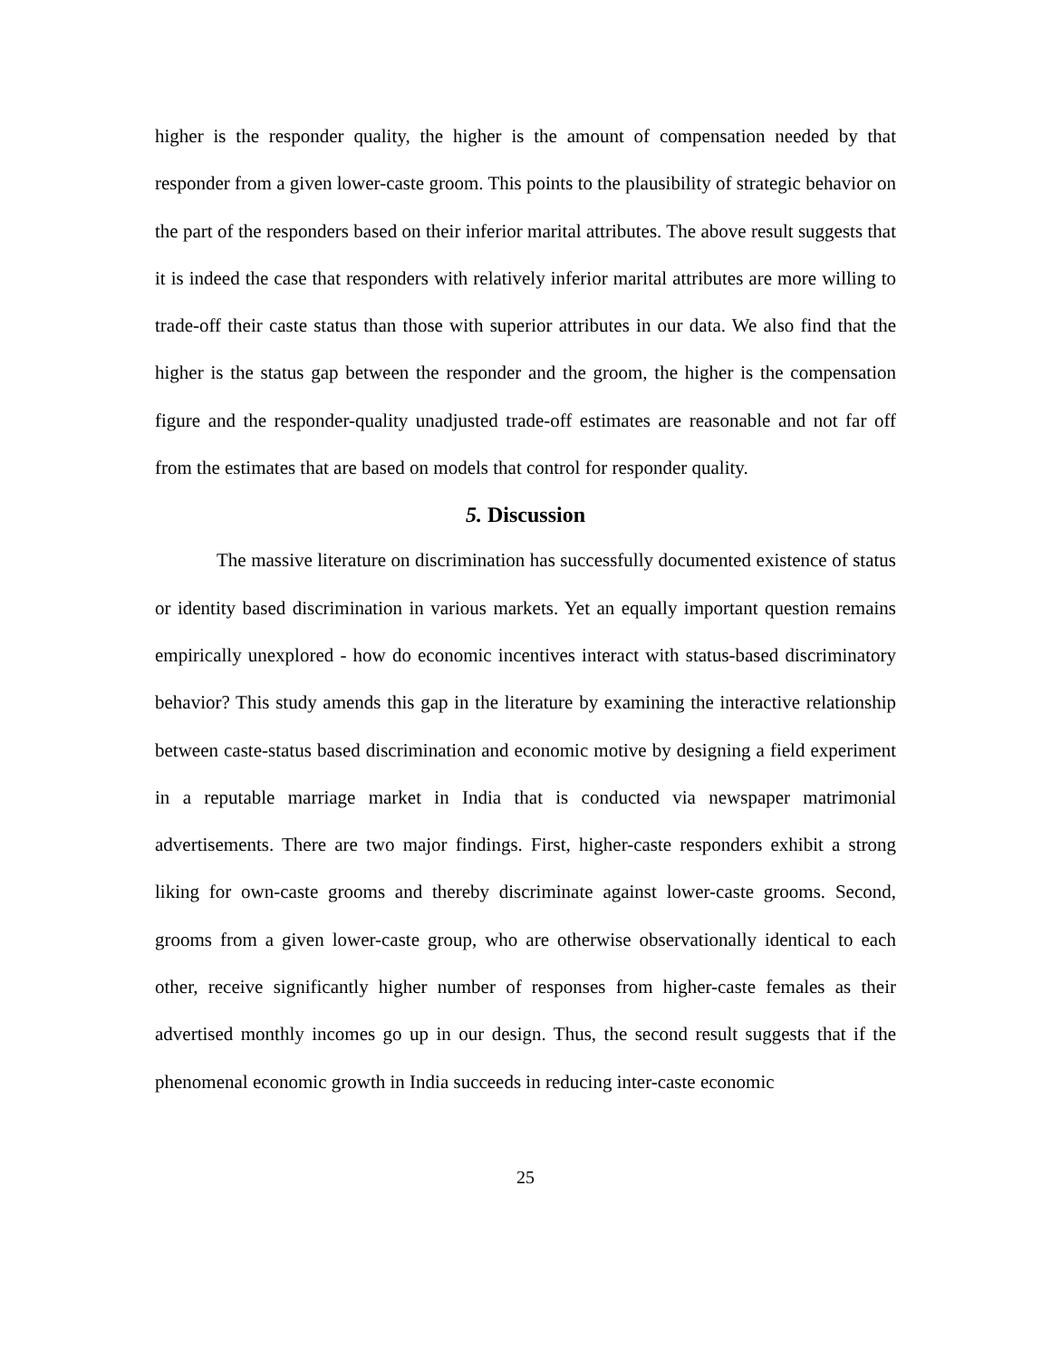higher is the responder quality, the higher is the amount of compensation needed by that responder from a given lower-caste groom. This points to the plausibility of strategic behavior on the part of the responders based on their inferior marital attributes. The above result suggests that it is indeed the case that responders with relatively inferior marital attributes are more willing to trade-off their caste status than those with superior attributes in our data. We also find that the higher is the status gap between the responder and the groom, the higher is the compensation figure and the responder-quality unadjusted trade-off estimates are reasonable and not far off from the estimates that are based on models that control for responder quality.
5. Discussion
The massive literature on discrimination has successfully documented existence of status or identity based discrimination in various markets. Yet an equally important question remains empirically unexplored - how do economic incentives interact with status-based discriminatory behavior? This study amends this gap in the literature by examining the interactive relationship between caste-status based discrimination and economic motive by designing a field experiment in a reputable marriage market in India that is conducted via newspaper matrimonial advertisements. There are two major findings. First, higher-caste responders exhibit a strong liking for own-caste grooms and thereby discriminate against lower-caste grooms. Second, grooms from a given lower-caste group, who are otherwise observationally identical to each other, receive significantly higher number of responses from higher-caste females as their advertised monthly incomes go up in our design. Thus, the second result suggests that if the phenomenal economic growth in India succeeds in reducing inter-caste economic
25